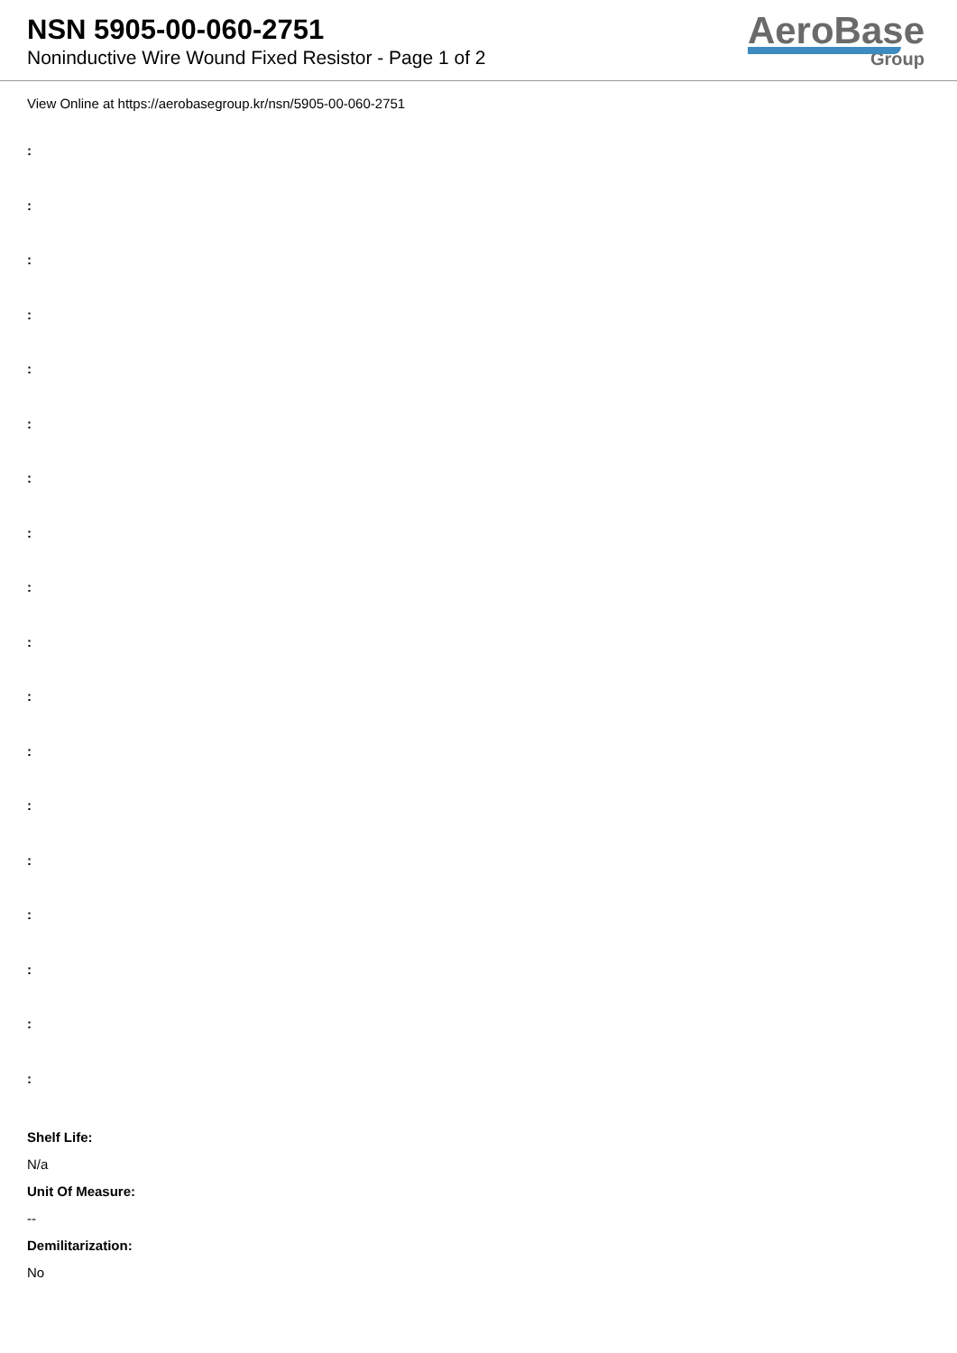NSN 5905-00-060-2751
Noninductive Wire Wound Fixed Resistor - Page 1 of 2
AeroBase
Group
View Online at https://aerobasegroup.kr/nsn/5905-00-060-2751
:
:
:
:
:
:
:
:
:
:
:
:
:
:
:
:
:
:
Shelf Life:
N/a
Unit Of Measure:
--
Demilitarization:
No